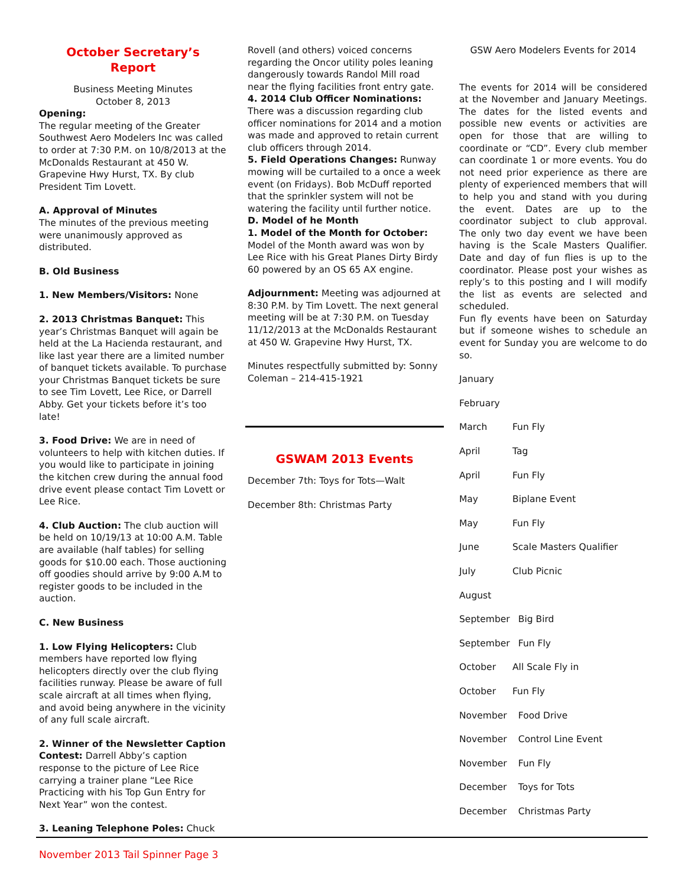October Secretary’s
Report
Business Meeting Minutes
October 8, 2013
Opening:
The regular meeting of the Greater Southwest Aero Modelers Inc was called to order at 7:30 P.M. on 10/8/2013 at the McDonalds Restaurant at 450 W. Grapevine Hwy Hurst, TX. By club President Tim Lovett.
A. Approval of Minutes
The minutes of the previous meeting were unanimously approved as distributed.
B. Old Business
1. New Members/Visitors: None
2. 2013 Christmas Banquet: This year’s Christmas Banquet will again be held at the La Hacienda restaurant, and like last year there are a limited number of banquet tickets available. To purchase your Christmas Banquet tickets be sure to see Tim Lovett, Lee Rice, or Darrell Abby. Get your tickets before it’s too late!
3. Food Drive: We are in need of volunteers to help with kitchen duties. If you would like to participate in joining the kitchen crew during the annual food drive event please contact Tim Lovett or Lee Rice.
4. Club Auction: The club auction will be held on 10/19/13 at 10:00 A.M. Table are available (half tables) for selling goods for $10.00 each. Those auctioning off goodies should arrive by 9:00 A.M to register goods to be included in the auction.
C. New Business
1. Low Flying Helicopters: Club members have reported low flying helicopters directly over the club flying facilities runway. Please be aware of full scale aircraft at all times when flying, and avoid being anywhere in the vicinity of any full scale aircraft.
2. Winner of the Newsletter Caption Contest: Darrell Abby’s caption response to the picture of Lee Rice carrying a trainer plane “Lee Rice Practicing with his Top Gun Entry for Next Year” won the contest.
3. Leaning Telephone Poles: Chuck
Rovell (and others) voiced concerns regarding the Oncor utility poles leaning dangerously towards Randol Mill road near the flying facilities front entry gate.
4. 2014 Club Officer Nominations: There was a discussion regarding club officer nominations for 2014 and a motion was made and approved to retain current club officers through 2014.
5. Field Operations Changes: Runway mowing will be curtailed to a once a week event (on Fridays). Bob McDuff reported that the sprinkler system will not be watering the facility until further notice.
D. Model of he Month
1. Model of the Month for October: Model of the Month award was won by Lee Rice with his Great Planes Dirty Birdy 60 powered by an OS 65 AX engine.
Adjournment: Meeting was adjourned at 8:30 P.M. by Tim Lovett. The next general meeting will be at 7:30 P.M. on Tuesday 11/12/2013 at the McDonalds Restaurant at 450 W. Grapevine Hwy Hurst, TX.
Minutes respectfully submitted by: Sonny Coleman – 214-415-1921
GSWAM 2013 Events
December 7th: Toys for Tots—Walt
December 8th: Christmas Party
GSW Aero Modelers Events for 2014
The events for 2014 will be considered at the November and January Meetings. The dates for the listed events and possible new events or activities are open for those that are willing to coordinate or “CD”. Every club member can coordinate 1 or more events. You do not need prior experience as there are plenty of experienced members that will to help you and stand with you during the event. Dates are up to the coordinator subject to club approval. The only two day event we have been having is the Scale Masters Qualifier. Date and day of fun flies is up to the coordinator. Please post your wishes as reply’s to this posting and I will modify the list as events are selected and scheduled.
Fun fly events have been on Saturday but if someone wishes to schedule an event for Sunday you are welcome to do so.
January
February
March Fun Fly
April Tag
April Fun Fly
May Biplane Event
May Fun Fly
June Scale Masters Qualifier
July Club Picnic
August
September Big Bird
September Fun Fly
October All Scale Fly in
October Fun Fly
November Food Drive
November Control Line Event
November Fun Fly
December Toys for Tots
December Christmas Party
November 2013 Tail Spinner Page 3